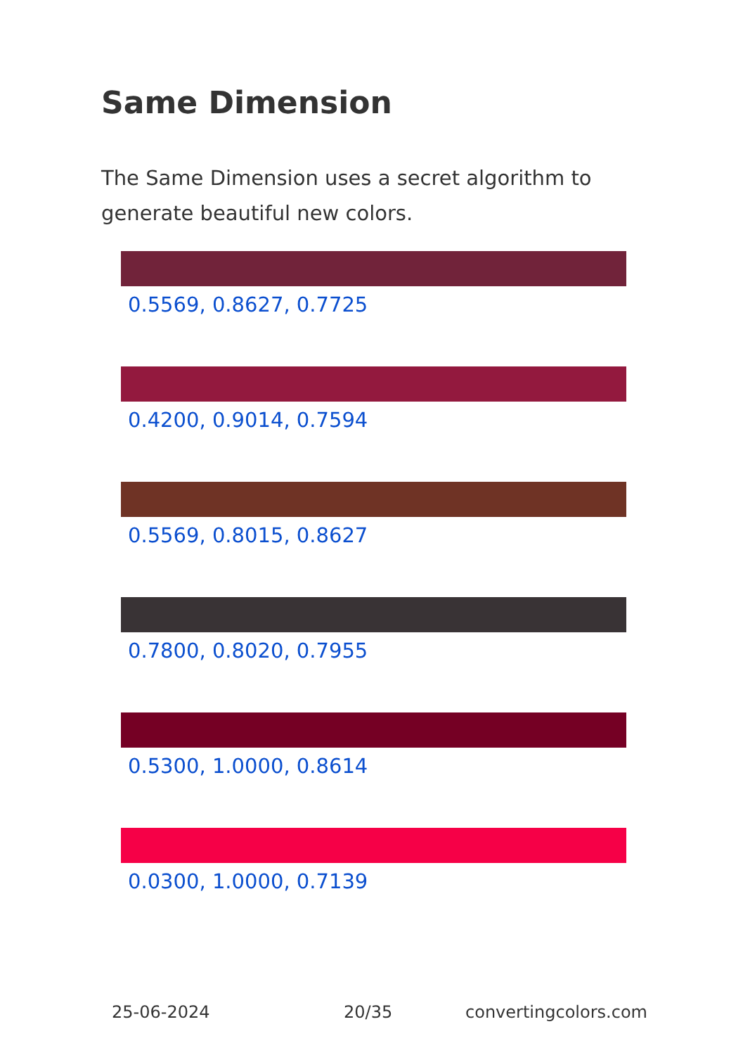Same Dimension
The Same Dimension uses a secret algorithm to generate beautiful new colors.
0.5569, 0.8627, 0.7725
0.4200, 0.9014, 0.7594
0.5569, 0.8015, 0.8627
0.7800, 0.8020, 0.7955
0.5300, 1.0000, 0.8614
0.0300, 1.0000, 0.7139
25-06-2024 20/35 convertingcolors.com